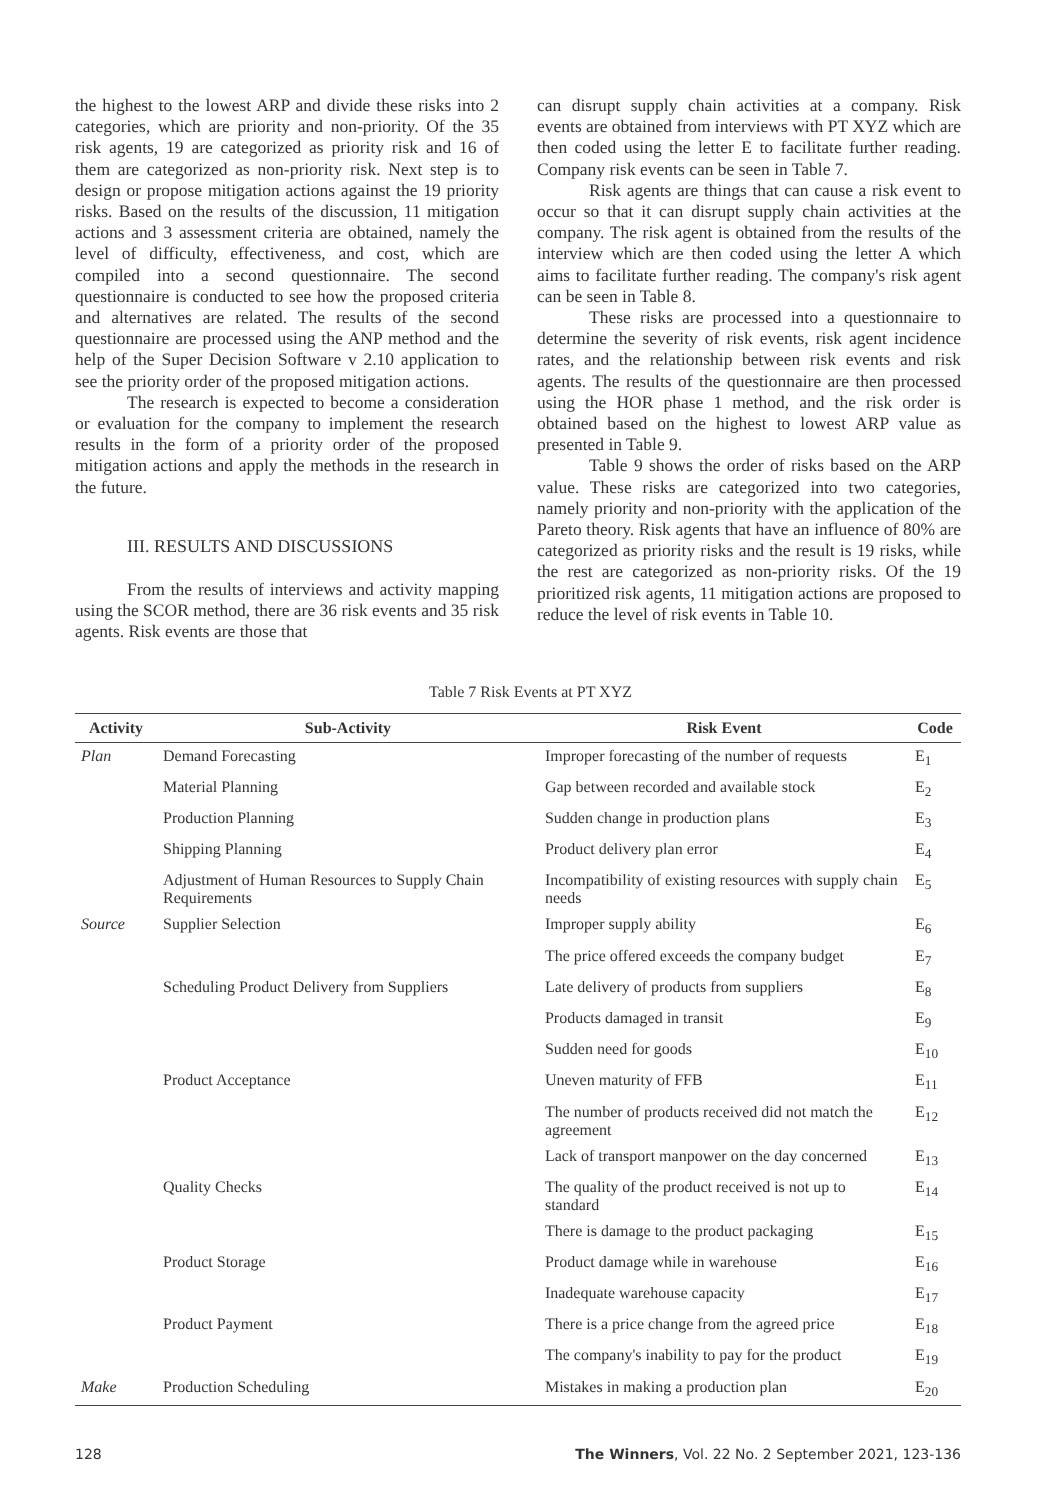the highest to the lowest ARP and divide these risks into 2 categories, which are priority and non-priority. Of the 35 risk agents, 19 are categorized as priority risk and 16 of them are categorized as non-priority risk. Next step is to design or propose mitigation actions against the 19 priority risks. Based on the results of the discussion, 11 mitigation actions and 3 assessment criteria are obtained, namely the level of difficulty, effectiveness, and cost, which are compiled into a second questionnaire. The second questionnaire is conducted to see how the proposed criteria and alternatives are related. The results of the second questionnaire are processed using the ANP method and the help of the Super Decision Software v 2.10 application to see the priority order of the proposed mitigation actions.
The research is expected to become a consideration or evaluation for the company to implement the research results in the form of a priority order of the proposed mitigation actions and apply the methods in the research in the future.
III. RESULTS AND DISCUSSIONS
From the results of interviews and activity mapping using the SCOR method, there are 36 risk events and 35 risk agents. Risk events are those that
can disrupt supply chain activities at a company. Risk events are obtained from interviews with PT XYZ which are then coded using the letter E to facilitate further reading. Company risk events can be seen in Table 7.
Risk agents are things that can cause a risk event to occur so that it can disrupt supply chain activities at the company. The risk agent is obtained from the results of the interview which are then coded using the letter A which aims to facilitate further reading. The company's risk agent can be seen in Table 8.
These risks are processed into a questionnaire to determine the severity of risk events, risk agent incidence rates, and the relationship between risk events and risk agents. The results of the questionnaire are then processed using the HOR phase 1 method, and the risk order is obtained based on the highest to lowest ARP value as presented in Table 9.
Table 9 shows the order of risks based on the ARP value. These risks are categorized into two categories, namely priority and non-priority with the application of the Pareto theory. Risk agents that have an influence of 80% are categorized as priority risks and the result is 19 risks, while the rest are categorized as non-priority risks. Of the 19 prioritized risk agents, 11 mitigation actions are proposed to reduce the level of risk events in Table 10.
Table 7 Risk Events at PT XYZ
| Activity | Sub-Activity | Risk Event | Code |
| --- | --- | --- | --- |
| Plan | Demand Forecasting | Improper forecasting of the number of requests | E<sub>1</sub> |
| | Material Planning | Gap between recorded and available stock | E<sub>2</sub> |
| | Production Planning | Sudden change in production plans | E<sub>3</sub> |
| | Shipping Planning | Product delivery plan error | E<sub>4</sub> |
| | Adjustment of Human Resources to Supply Chain Requirements | Incompatibility of existing resources with supply chain needs | E<sub>5</sub> |
| Source | Supplier Selection | Improper supply ability | E<sub>6</sub> |
| | | The price offered exceeds the company budget | E<sub>7</sub> |
| | Scheduling Product Delivery from Suppliers | Late delivery of products from suppliers | E<sub>8</sub> |
| | | Products damaged in transit | E<sub>9</sub> |
| | | Sudden need for goods | E<sub>10</sub> |
| | Product Acceptance | Uneven maturity of FFB | E<sub>11</sub> |
| | | The number of products received did not match the agreement | E<sub>12</sub> |
| | | Lack of transport manpower on the day concerned | E<sub>13</sub> |
| | Quality Checks | The quality of the product received is not up to standard | E<sub>14</sub> |
| | | There is damage to the product packaging | E<sub>15</sub> |
| | Product Storage | Product damage while in warehouse | E<sub>16</sub> |
| | | Inadequate warehouse capacity | E<sub>17</sub> |
| | Product Payment | There is a price change from the agreed price | E<sub>18</sub> |
| | | The company's inability to pay for the product | E<sub>19</sub> |
| Make | Production Scheduling | Mistakes in making a production plan | E<sub>20</sub> |
128 The Winners, Vol. 22 No. 2 September 2021, 123-136